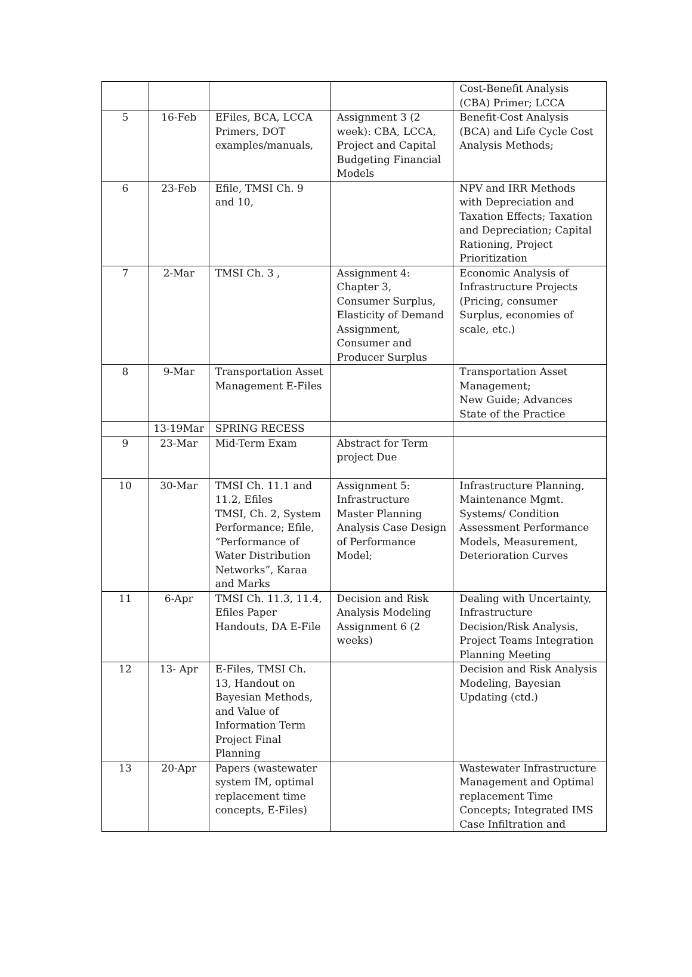| | | | | Cost-Benefit Analysis (CBA) Primer; LCCA |
| 5 | 16-Feb | EFiles, BCA, LCCA Primers, DOT examples/manuals, | Assignment 3 (2 week): CBA, LCCA, Project and Capital Budgeting Financial Models | Benefit-Cost Analysis (BCA) and Life Cycle Cost Analysis Methods; |
| 6 | 23-Feb | Efile, TMSI Ch. 9 and 10, | | NPV and IRR Methods with Depreciation and Taxation Effects; Taxation and Depreciation; Capital Rationing, Project Prioritization |
| 7 | 2-Mar | TMSI Ch. 3 , | Assignment 4: Chapter 3, Consumer Surplus, Elasticity of Demand Assignment, Consumer and Producer Surplus | Economic Analysis of Infrastructure Projects (Pricing, consumer Surplus, economies of scale, etc.) |
| 8 | 9-Mar | Transportation Asset Management E-Files | | Transportation Asset Management; New Guide; Advances State of the Practice |
| | 13-19Mar | SPRING RECESS | | |
| 9 | 23-Mar | Mid-Term Exam | Abstract for Term project Due | |
| 10 | 30-Mar | TMSI Ch. 11.1 and 11.2, Efiles TMSI, Ch. 2, System Performance; Efile, “Performance of Water Distribution Networks”, Karaa and Marks | Assignment 5: Infrastructure Master Planning Analysis Case Design of Performance Model; | Infrastructure Planning, Maintenance Mgmt. Systems/ Condition Assessment Performance Models, Measurement, Deterioration Curves |
| 11 | 6-Apr | TMSI Ch. 11.3, 11.4, Efiles Paper Handouts, DA E-File | Decision and Risk Analysis Modeling Assignment 6 (2 weeks) | Dealing with Uncertainty, Infrastructure Decision/Risk Analysis, Project Teams Integration Planning Meeting |
| 12 | 13- Apr | E-Files, TMSI Ch. 13, Handout on Bayesian Methods, and Value of Information Term Project Final Planning | | Decision and Risk Analysis Modeling, Bayesian Updating (ctd.) |
| 13 | 20-Apr | Papers (wastewater system IM, optimal replacement time concepts, E-Files) | | Wastewater Infrastructure Management and Optimal replacement Time Concepts; Integrated IMS Case Infiltration and |